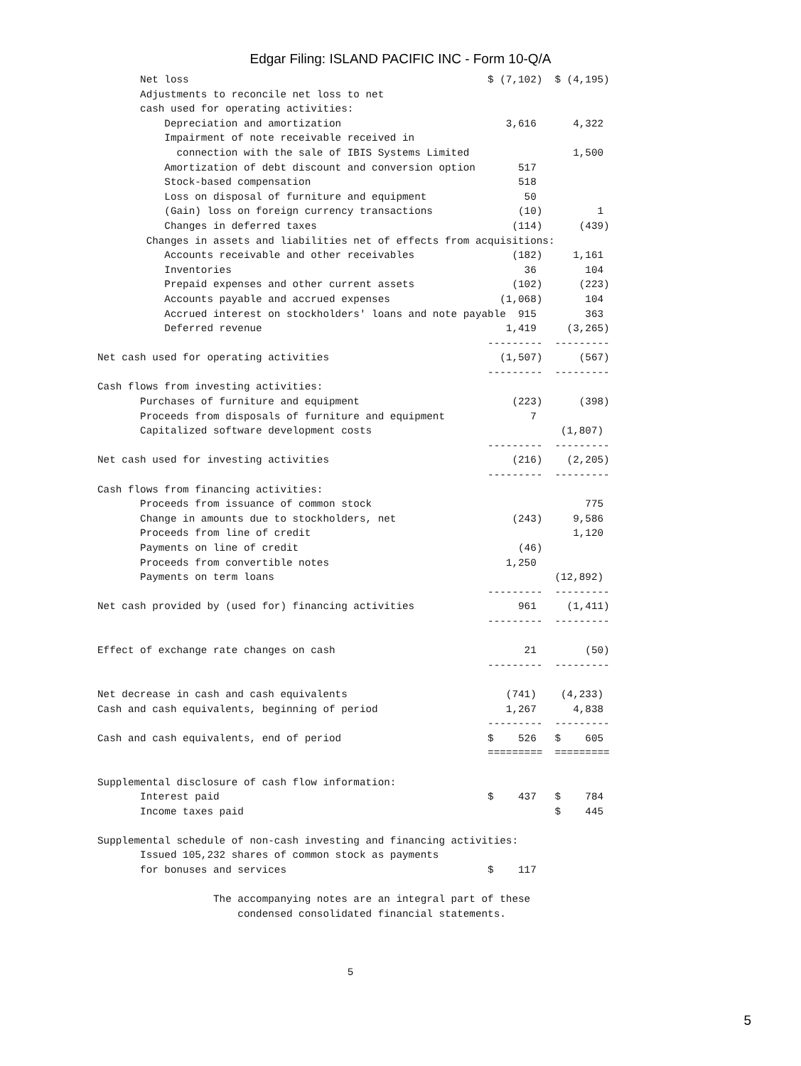Edgar Filing: ISLAND PACIFIC INC - Form 10-Q/A
       Net loss                                                 $ (7,102)  $ (4,195)
       Adjustments to reconcile net loss to net
       cash used for operating activities:
           Depreciation and amortization                           3,616      4,322
           Impairment of note receivable received in
             connection with the sale of IBIS Systems Limited                 1,500
           Amortization of debt discount and conversion option       517
           Stock-based compensation                                  518
           Loss on disposal of furniture and equipment                50
           (Gain) loss on foreign currency transactions              (10)         1
           Changes in deferred taxes                                (114)      (439)
        Changes in assets and liabilities net of effects from acquisitions:
           Accounts receivable and other receivables                (182)     1,161
           Inventories                                                36        104
           Prepaid expenses and other current assets                (102)      (223)
           Accounts payable and accrued expenses                  (1,068)       104
           Accrued interest on stockholders' loans and note payable  915        363
           Deferred revenue                                        1,419     (3,265)
                                                                ---------  ---------
Net cash used for operating activities                            (1,507)      (567)
                                                                ---------  ---------
Cash flows from investing activities:
       Purchases of furniture and equipment                         (223)      (398)
       Proceeds from disposals of furniture and equipment              7
       Capitalized software development costs                               (1,807)
                                                                ---------  ---------
Net cash used for investing activities                              (216)    (2,205)
                                                                ---------  ---------
Cash flows from financing activities:
       Proceeds from issuance of common stock                                   775
       Change in amounts due to stockholders, net                   (243)     9,586
       Proceeds from line of credit                                           1,120
       Payments on line of credit                                    (46)
       Proceeds from convertible notes                             1,250
       Payments on term loans                                              (12,892)
                                                                ---------  ---------
Net cash provided by (used for) financing activities                 961     (1,411)
                                                                ---------  ---------

Effect of exchange rate changes on cash                               21        (50)
                                                                ---------  ---------

Net decrease in cash and cash equivalents                          (741)    (4,233)
Cash and cash equivalents, beginning of period                     1,267      4,838
                                                                ---------  ---------
Cash and cash equivalents, end of period                        $    526   $    605
                                                                =========  =========

Supplemental disclosure of cash flow information:
       Interest paid                                            $    437   $    784
       Income taxes paid                                                   $    445

Supplemental schedule of non-cash investing and financing activities:
       Issued 105,232 shares of common stock as payments
       for bonuses and services                                 $    117

                   The accompanying notes are an integral part of these
                       condensed consolidated financial statements.



                                         5
5